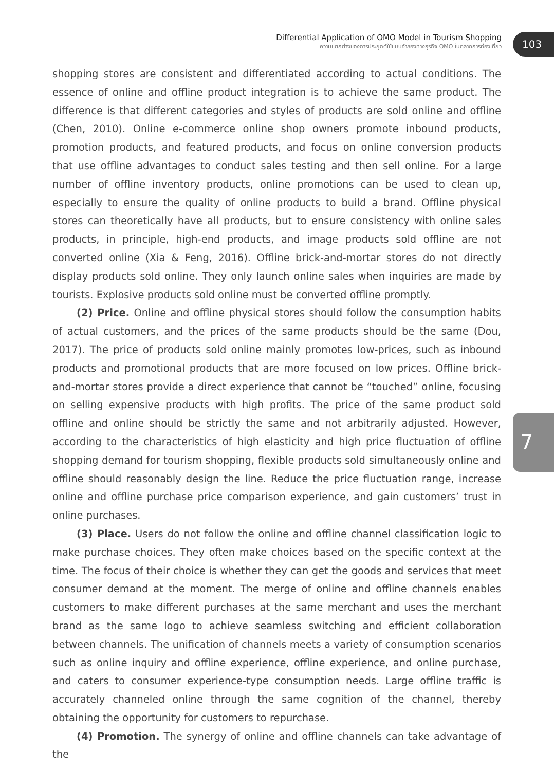Differential Application of OMO Model in Tourism Shopping
ความแตกต่างของการประยุกต์ใช้แบบจำลองทางธุรกิจ OMO ในตลาดการท่องเที่ยว
103
7
shopping stores are consistent and differentiated according to actual conditions. The essence of online and offline product integration is to achieve the same product. The difference is that different categories and styles of products are sold online and offline (Chen, 2010). Online e-commerce online shop owners promote inbound products, promotion products, and featured products, and focus on online conversion products that use offline advantages to conduct sales testing and then sell online. For a large number of offline inventory products, online promotions can be used to clean up, especially to ensure the quality of online products to build a brand. Offline physical stores can theoretically have all products, but to ensure consistency with online sales products, in principle, high-end products, and image products sold offline are not converted online (Xia & Feng, 2016). Offline brick-and-mortar stores do not directly display products sold online. They only launch online sales when inquiries are made by tourists. Explosive products sold online must be converted offline promptly.
(2) Price. Online and offline physical stores should follow the consumption habits of actual customers, and the prices of the same products should be the same (Dou, 2017). The price of products sold online mainly promotes low-prices, such as inbound products and promotional products that are more focused on low prices. Offline brick-and-mortar stores provide a direct experience that cannot be “touched” online, focusing on selling expensive products with high profits. The price of the same product sold offline and online should be strictly the same and not arbitrarily adjusted. However, according to the characteristics of high elasticity and high price fluctuation of offline shopping demand for tourism shopping, flexible products sold simultaneously online and offline should reasonably design the line. Reduce the price fluctuation range, increase online and offline purchase price comparison experience, and gain customers’ trust in online purchases.
(3) Place. Users do not follow the online and offline channel classification logic to make purchase choices. They often make choices based on the specific context at the time. The focus of their choice is whether they can get the goods and services that meet consumer demand at the moment. The merge of online and offline channels enables customers to make different purchases at the same merchant and uses the merchant brand as the same logo to achieve seamless switching and efficient collaboration between channels. The unification of channels meets a variety of consumption scenarios such as online inquiry and offline experience, offline experience, and online purchase, and caters to consumer experience-type consumption needs. Large offline traffic is accurately channeled online through the same cognition of the channel, thereby obtaining the opportunity for customers to repurchase.
(4) Promotion. The synergy of online and offline channels can take advantage of the